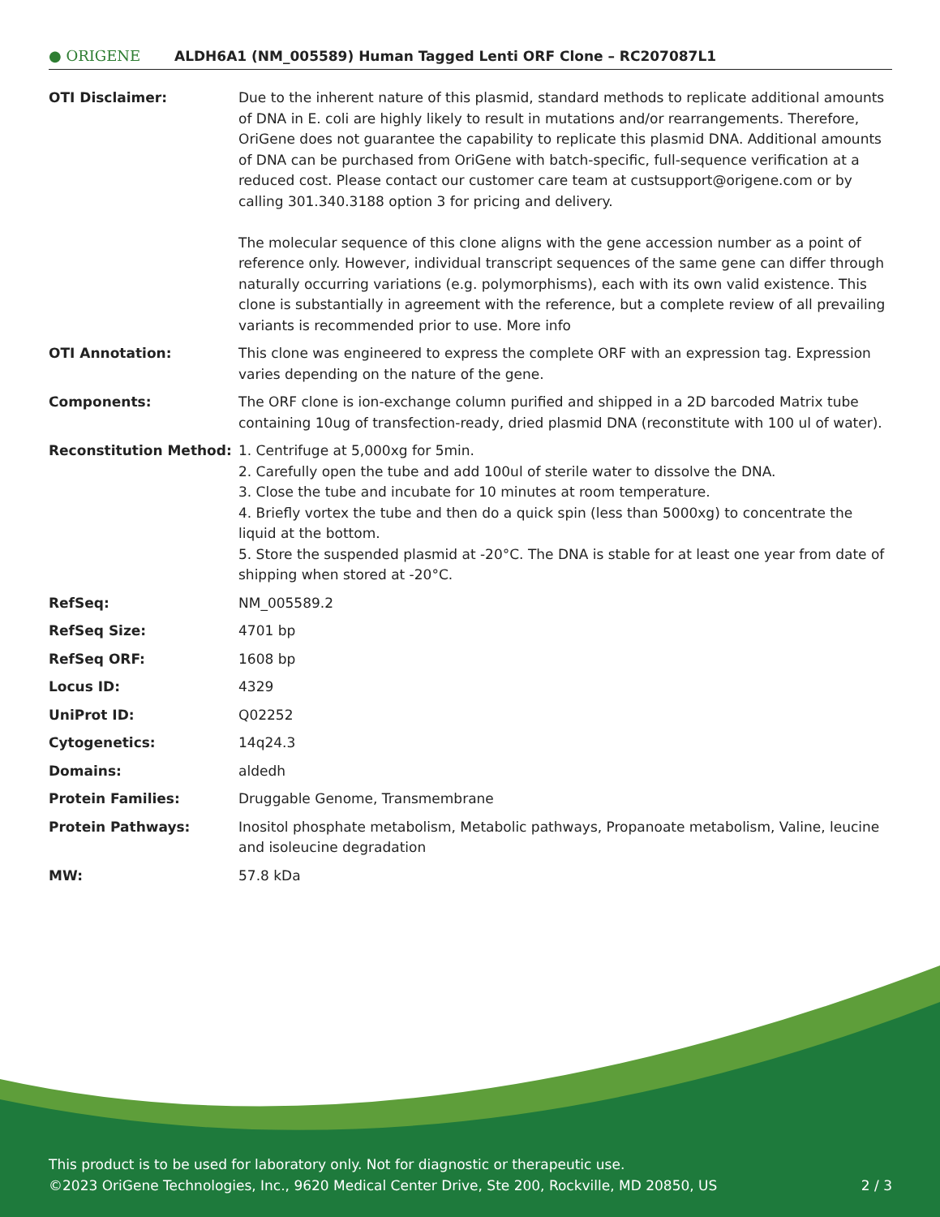● ORIGENE
ALDH6A1 (NM_005589) Human Tagged Lenti ORF Clone – RC207087L1
| OTI Disclaimer: | Due to the inherent nature of this plasmid, standard methods to replicate additional amounts of DNA in E. coli are highly likely to result in mutations and/or rearrangements. Therefore, OriGene does not guarantee the capability to replicate this plasmid DNA. Additional amounts of DNA can be purchased from OriGene with batch-specific, full-sequence verification at a reduced cost. Please contact our customer care team at custsupport@origene.com or by calling 301.340.3188 option 3 for pricing and delivery. The molecular sequence of this clone aligns with the gene accession number as a point of reference only. However, individual transcript sequences of the same gene can differ through naturally occurring variations (e.g. polymorphisms), each with its own valid existence. This clone is substantially in agreement with the reference, but a complete review of all prevailing variants is recommended prior to use. More info |
| OTI Annotation: | This clone was engineered to express the complete ORF with an expression tag. Expression varies depending on the nature of the gene. |
| Components: | The ORF clone is ion-exchange column purified and shipped in a 2D barcoded Matrix tube containing 10ug of transfection-ready, dried plasmid DNA (reconstitute with 100 ul of water). |
| Reconstitution Method: | 1. Centrifuge at 5,000xg for 5min. 2. Carefully open the tube and add 100ul of sterile water to dissolve the DNA. 3. Close the tube and incubate for 10 minutes at room temperature. 4. Briefly vortex the tube and then do a quick spin (less than 5000xg) to concentrate the liquid at the bottom. 5. Store the suspended plasmid at -20°C. The DNA is stable for at least one year from date of shipping when stored at -20°C. |
| RefSeq: | NM_005589.2 |
| RefSeq Size: | 4701 bp |
| RefSeq ORF: | 1608 bp |
| Locus ID: | 4329 |
| UniProt ID: | Q02252 |
| Cytogenetics: | 14q24.3 |
| Domains: | aldedh |
| Protein Families: | Druggable Genome, Transmembrane |
| Protein Pathways: | Inositol phosphate metabolism, Metabolic pathways, Propanoate metabolism, Valine, leucine and isoleucine degradation |
| MW: | 57.8 kDa |
This product is to be used for laboratory only. Not for diagnostic or therapeutic use.
©2023 OriGene Technologies, Inc., 9620 Medical Center Drive, Ste 200, Rockville, MD 20850, US 2 / 3